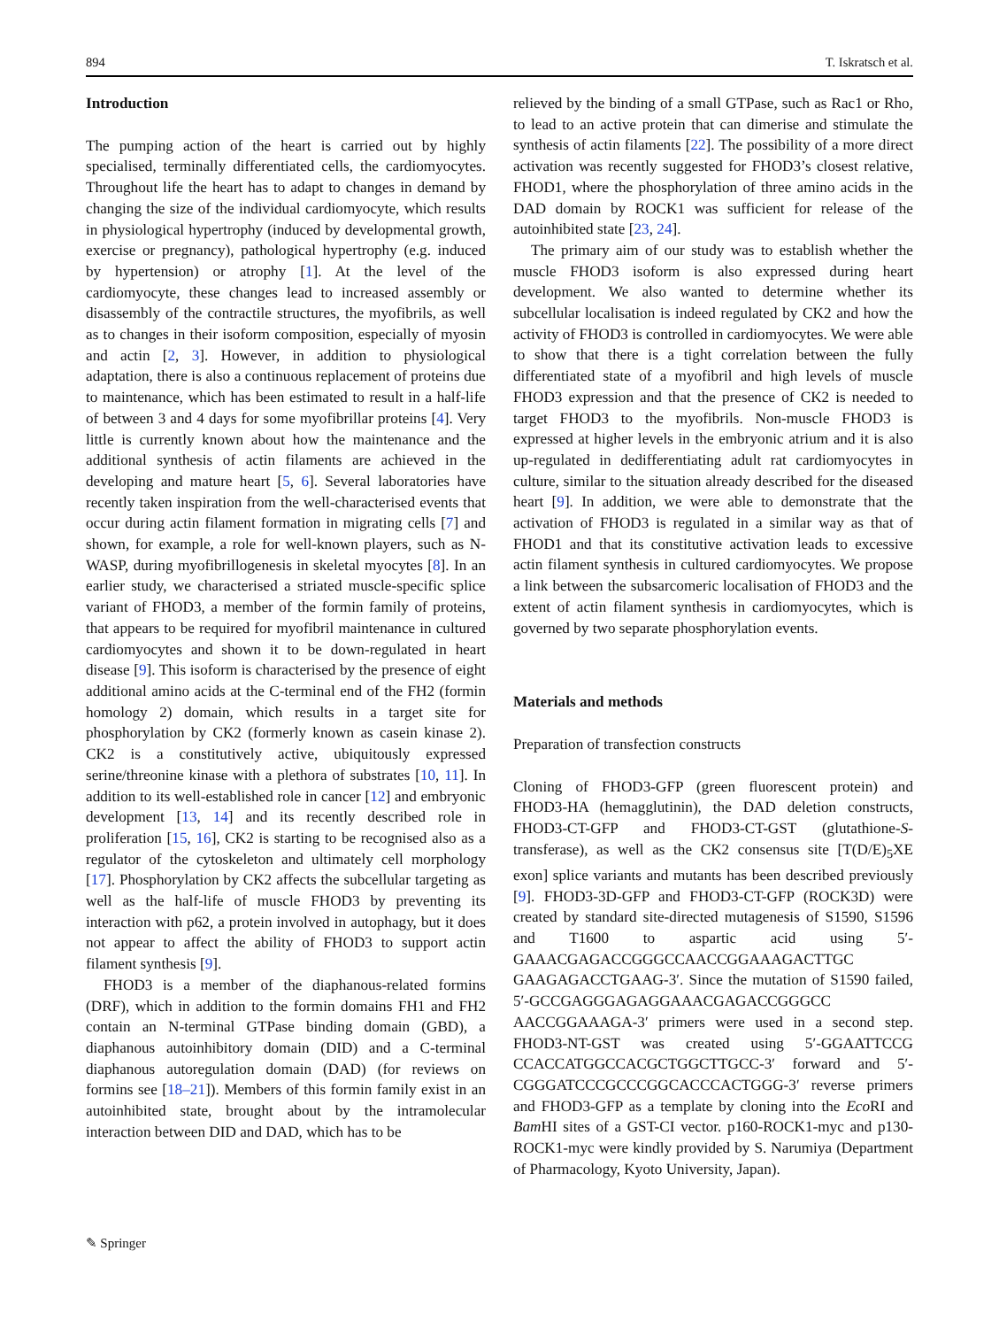894 T. Iskratsch et al.
Introduction
The pumping action of the heart is carried out by highly specialised, terminally differentiated cells, the cardiomyocytes. Throughout life the heart has to adapt to changes in demand by changing the size of the individual cardiomyocyte, which results in physiological hypertrophy (induced by developmental growth, exercise or pregnancy), pathological hypertrophy (e.g. induced by hypertension) or atrophy [1]. At the level of the cardiomyocyte, these changes lead to increased assembly or disassembly of the contractile structures, the myofibrils, as well as to changes in their isoform composition, especially of myosin and actin [2, 3]. However, in addition to physiological adaptation, there is also a continuous replacement of proteins due to maintenance, which has been estimated to result in a half-life of between 3 and 4 days for some myofibrillar proteins [4]. Very little is currently known about how the maintenance and the additional synthesis of actin filaments are achieved in the developing and mature heart [5, 6]. Several laboratories have recently taken inspiration from the well-characterised events that occur during actin filament formation in migrating cells [7] and shown, for example, a role for well-known players, such as N-WASP, during myofibrillogenesis in skeletal myocytes [8]. In an earlier study, we characterised a striated muscle-specific splice variant of FHOD3, a member of the formin family of proteins, that appears to be required for myofibril maintenance in cultured cardiomyocytes and shown it to be down-regulated in heart disease [9]. This isoform is characterised by the presence of eight additional amino acids at the C-terminal end of the FH2 (formin homology 2) domain, which results in a target site for phosphorylation by CK2 (formerly known as casein kinase 2). CK2 is a constitutively active, ubiquitously expressed serine/threonine kinase with a plethora of substrates [10, 11]. In addition to its well-established role in cancer [12] and embryonic development [13, 14] and its recently described role in proliferation [15, 16], CK2 is starting to be recognised also as a regulator of the cytoskeleton and ultimately cell morphology [17]. Phosphorylation by CK2 affects the subcellular targeting as well as the half-life of muscle FHOD3 by preventing its interaction with p62, a protein involved in autophagy, but it does not appear to affect the ability of FHOD3 to support actin filament synthesis [9].
FHOD3 is a member of the diaphanous-related formins (DRF), which in addition to the formin domains FH1 and FH2 contain an N-terminal GTPase binding domain (GBD), a diaphanous autoinhibitory domain (DID) and a C-terminal diaphanous autoregulation domain (DAD) (for reviews on formins see [18–21]). Members of this formin family exist in an autoinhibited state, brought about by the intramolecular interaction between DID and DAD, which has to be
relieved by the binding of a small GTPase, such as Rac1 or Rho, to lead to an active protein that can dimerise and stimulate the synthesis of actin filaments [22]. The possibility of a more direct activation was recently suggested for FHOD3’s closest relative, FHOD1, where the phosphorylation of three amino acids in the DAD domain by ROCK1 was sufficient for release of the autoinhibited state [23, 24].
The primary aim of our study was to establish whether the muscle FHOD3 isoform is also expressed during heart development. We also wanted to determine whether its subcellular localisation is indeed regulated by CK2 and how the activity of FHOD3 is controlled in cardiomyocytes. We were able to show that there is a tight correlation between the fully differentiated state of a myofibril and high levels of muscle FHOD3 expression and that the presence of CK2 is needed to target FHOD3 to the myofibrils. Non-muscle FHOD3 is expressed at higher levels in the embryonic atrium and it is also up-regulated in dedifferentiating adult rat cardiomyocytes in culture, similar to the situation already described for the diseased heart [9]. In addition, we were able to demonstrate that the activation of FHOD3 is regulated in a similar way as that of FHOD1 and that its constitutive activation leads to excessive actin filament synthesis in cultured cardiomyocytes. We propose a link between the subsarcomeric localisation of FHOD3 and the extent of actin filament synthesis in cardiomyocytes, which is governed by two separate phosphorylation events.
Materials and methods
Preparation of transfection constructs
Cloning of FHOD3-GFP (green fluorescent protein) and FHOD3-HA (hemagglutinin), the DAD deletion constructs, FHOD3-CT-GFP and FHOD3-CT-GST (glutathione-S-transferase), as well as the CK2 consensus site [T(D/E)<sub>5</sub>XE exon] splice variants and mutants has been described previously [9]. FHOD3-3D-GFP and FHOD3-CT-GFP (ROCK3D) were created by standard site-directed mutagenesis of S1590, S1596 and T1600 to aspartic acid using 5′-GAAACGAGACCGGGCCAACCGGAAAGACTTGC GAAGAGACCTGAAG-3′. Since the mutation of S1590 failed, 5′-GCCGAGGGAGAGGAAACGAGACCGGGCC AACCGGAAAGA-3′ primers were used in a second step. FHOD3-NT-GST was created using 5′-GGAATTCCG CCACCATGGCCACGCTGGCTTGCC-3′ forward and 5′-CGGGATCCCGCCCGGCACCCACTGGG-3′ reverse primers and FHOD3-GFP as a template by cloning into the Eco RI and Bam HI sites of a GST-CI vector. p160-ROCK1-myc and p130-ROCK1-myc were kindly provided by S. Narumiya (Department of Pharmacology, Kyoto University, Japan).
✎ Springer